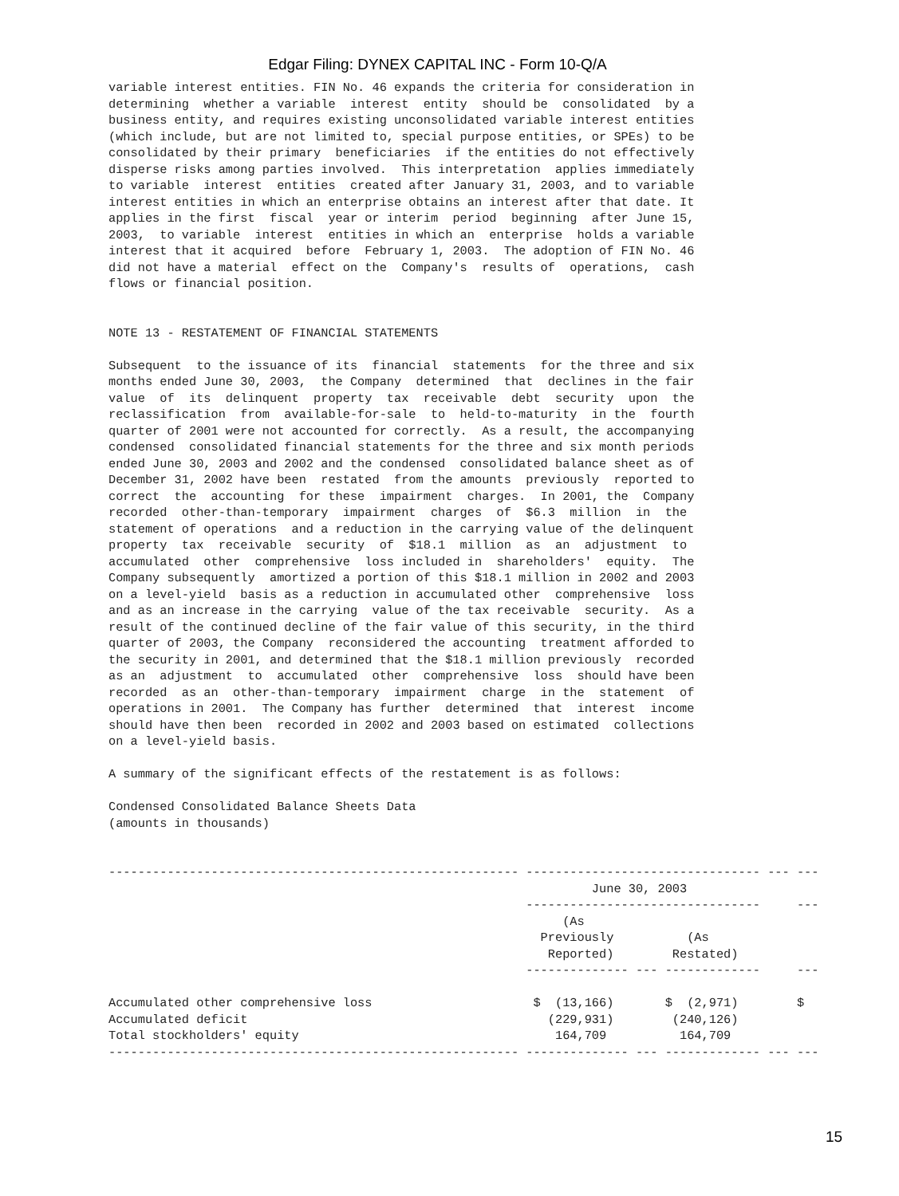Edgar Filing: DYNEX CAPITAL INC - Form 10-Q/A
variable interest entities. FIN No. 46 expands the criteria for consideration in
determining  whether a variable  interest  entity  should be  consolidated  by a
business entity, and requires existing unconsolidated variable interest entities
(which include, but are not limited to, special purpose entities, or SPEs) to be
consolidated by their primary  beneficiaries  if the entities do not effectively
disperse risks among parties involved.  This interpretation  applies immediately
to variable  interest  entities  created after January 31, 2003, and to variable
interest entities in which an enterprise obtains an interest after that date. It
applies in the first  fiscal  year or interim  period  beginning  after June 15,
2003,  to variable  interest  entities in which an  enterprise  holds a variable
interest that it acquired  before  February 1, 2003.  The adoption of FIN No. 46
did not have a material  effect on the  Company's  results of  operations,  cash
flows or financial position.


NOTE 13 - RESTATEMENT OF FINANCIAL STATEMENTS

Subsequent  to the issuance of its  financial  statements  for the three and six
months ended June 30, 2003,  the Company  determined  that  declines in the fair
value  of  its  delinquent  property  tax  receivable  debt  security  upon  the
reclassification  from  available-for-sale  to  held-to-maturity  in the  fourth
quarter of 2001 were not accounted for correctly.  As a result, the accompanying
condensed  consolidated financial statements for the three and six month periods
ended June 30, 2003 and 2002 and the condensed  consolidated balance sheet as of
December 31, 2002 have been  restated  from the amounts  previously  reported to
correct  the  accounting  for these  impairment  charges.  In 2001, the  Company
recorded  other-than-temporary  impairment  charges  of  $6.3  million  in  the
statement of operations  and a reduction in the carrying value of the delinquent
property  tax  receivable  security  of  $18.1  million  as  an  adjustment  to
accumulated  other  comprehensive  loss included in  shareholders'  equity.  The
Company subsequently  amortized a portion of this $18.1 million in 2002 and 2003
on a level-yield  basis as a reduction in accumulated other  comprehensive  loss
and as an increase in the carrying  value of the tax receivable  security.  As a
result of the continued decline of the fair value of this security, in the third
quarter of 2003, the Company  reconsidered the accounting  treatment afforded to
the security in 2001, and determined that the $18.1 million previously  recorded
as an  adjustment  to  accumulated  other  comprehensive  loss  should have been
recorded  as an  other-than-temporary  impairment  charge  in the  statement  of
operations in 2001.  The Company has further  determined  that  interest  income
should have then been  recorded in 2002 and 2003 based on estimated  collections
on a level-yield basis.

A summary of the significant effects of the restatement is as follows:

Condensed Consolidated Balance Sheets Data
(amounts in thousands)


-------------------------------------------------------- -------------------------------- --- ---
                                                                  June 30, 2003
                                                         --------------------------------     ---
                                                              (As
                                                           Previously          (As
                                                            Reported)        Restated)
                                                         -------------- --- -------------     ---

Accumulated other comprehensive loss                      $  (13,166)       $  (2,971)        $
Accumulated deficit                                         (229,931)        (240,126)
Total stockholders' equity                                   164,709          164,709
-------------------------------------------------------- -------------- --- ------------- --- ---
15